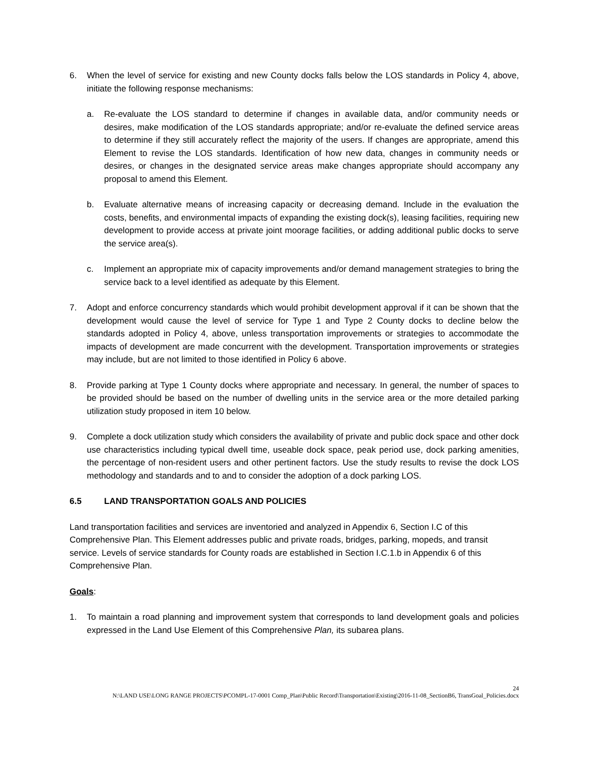6. When the level of service for existing and new County docks falls below the LOS standards in Policy 4, above, initiate the following response mechanisms:
a. Re-evaluate the LOS standard to determine if changes in available data, and/or community needs or desires, make modification of the LOS standards appropriate; and/or re-evaluate the defined service areas to determine if they still accurately reflect the majority of the users. If changes are appropriate, amend this Element to revise the LOS standards. Identification of how new data, changes in community needs or desires, or changes in the designated service areas make changes appropriate should accompany any proposal to amend this Element.
b. Evaluate alternative means of increasing capacity or decreasing demand. Include in the evaluation the costs, benefits, and environmental impacts of expanding the existing dock(s), leasing facilities, requiring new development to provide access at private joint moorage facilities, or adding additional public docks to serve the service area(s).
c. Implement an appropriate mix of capacity improvements and/or demand management strategies to bring the service back to a level identified as adequate by this Element.
7. Adopt and enforce concurrency standards which would prohibit development approval if it can be shown that the development would cause the level of service for Type 1 and Type 2 County docks to decline below the standards adopted in Policy 4, above, unless transportation improvements or strategies to accommodate the impacts of development are made concurrent with the development. Transportation improvements or strategies may include, but are not limited to those identified in Policy 6 above.
8. Provide parking at Type 1 County docks where appropriate and necessary. In general, the number of spaces to be provided should be based on the number of dwelling units in the service area or the more detailed parking utilization study proposed in item 10 below.
9. Complete a dock utilization study which considers the availability of private and public dock space and other dock use characteristics including typical dwell time, useable dock space, peak period use, dock parking amenities, the percentage of non-resident users and other pertinent factors. Use the study results to revise the dock LOS methodology and standards and to and to consider the adoption of a dock parking LOS.
6.5 LAND TRANSPORTATION GOALS AND POLICIES
Land transportation facilities and services are inventoried and analyzed in Appendix 6, Section I.C of this Comprehensive Plan. This Element addresses public and private roads, bridges, parking, mopeds, and transit service. Levels of service standards for County roads are established in Section I.C.1.b in Appendix 6 of this Comprehensive Plan.
Goals:
1. To maintain a road planning and improvement system that corresponds to land development goals and policies expressed in the Land Use Element of this Comprehensive Plan, its subarea plans.
24
N:\LAND USE\LONG RANGE PROJECTS\PCOMPL-17-0001 Comp_Plan\Public Record\Transportation\Existing\2016-11-08_SectionB6, TransGoal_Policies.docx